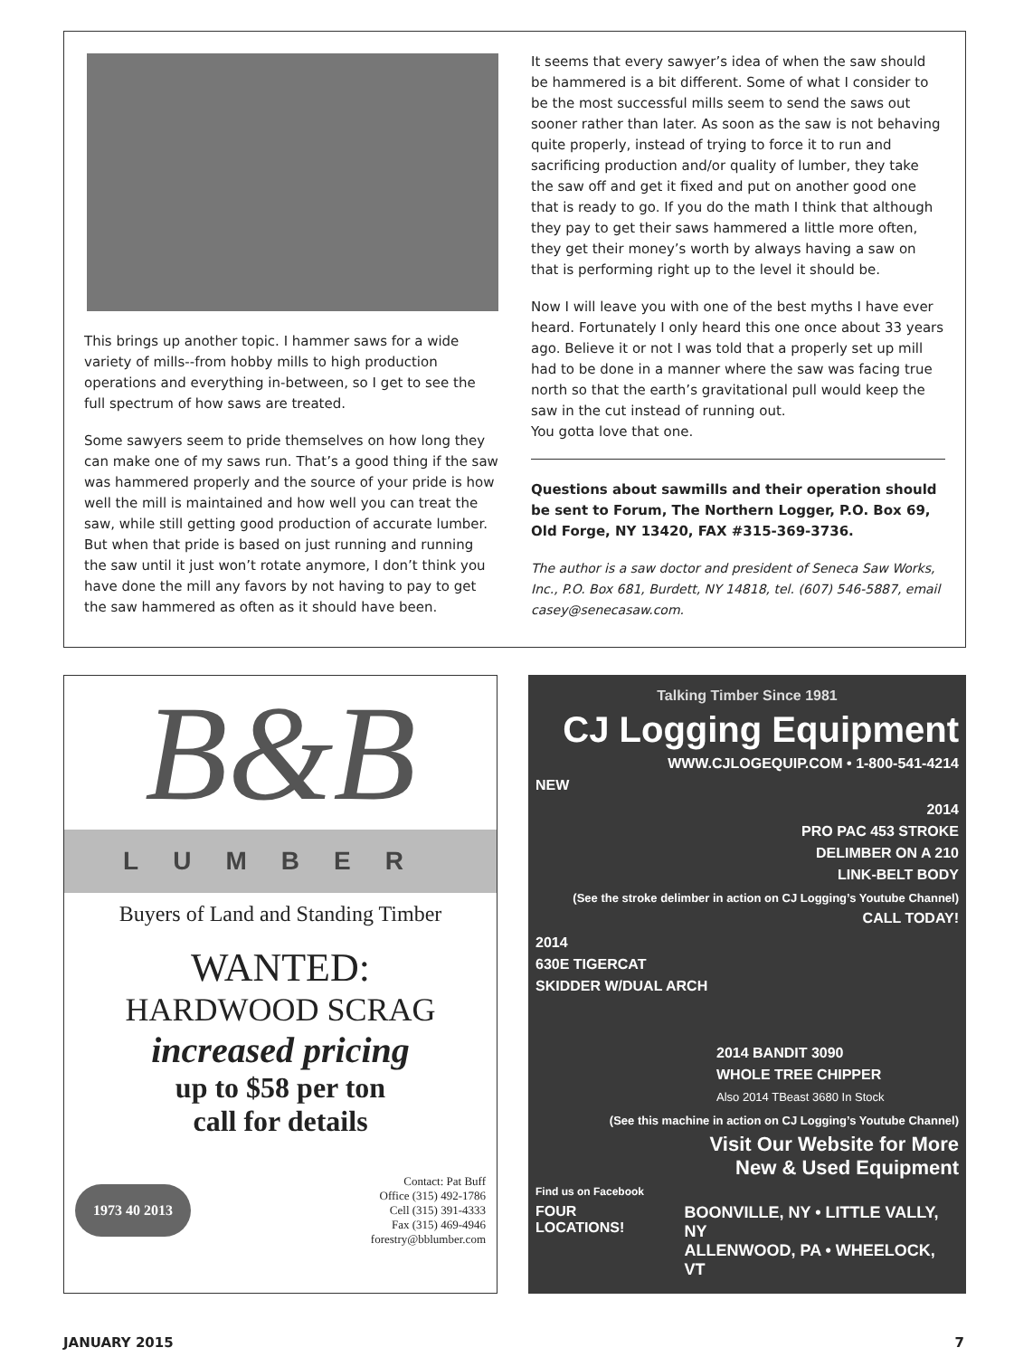This brings up another topic. I hammer saws for a wide variety of mills--from hobby mills to high production operations and everything in-between, so I get to see the full spectrum of how saws are treated.
Some sawyers seem to pride themselves on how long they can make one of my saws run. That’s a good thing if the saw was hammered properly and the source of your pride is how well the mill is maintained and how well you can treat the saw, while still getting good production of accurate lumber. But when that pride is based on just running and running the saw until it just won’t rotate anymore, I don’t think you have done the mill any favors by not having to pay to get the saw hammered as often as it should have been.
It seems that every sawyer’s idea of when the saw should be hammered is a bit different. Some of what I consider to be the most successful mills seem to send the saws out sooner rather than later. As soon as the saw is not behaving quite properly, instead of trying to force it to run and sacrificing production and/or quality of lumber, they take the saw off and get it fixed and put on another good one that is ready to go. If you do the math I think that although they pay to get their saws hammered a little more often, they get their money’s worth by always having a saw on that is performing right up to the level it should be.
Now I will leave you with one of the best myths I have ever heard. Fortunately I only heard this one once about 33 years ago. Believe it or not I was told that a properly set up mill had to be done in a manner where the saw was facing true north so that the earth’s gravitational pull would keep the saw in the cut instead of running out.
You gotta love that one.
Questions about sawmills and their operation should be sent to Forum, The Northern Logger, P.O. Box 69, Old Forge, NY 13420, FAX #315-369-3736.
The author is a saw doctor and president of Seneca Saw Works, Inc., P.O. Box 681, Burdett, NY 14818, tel. (607) 546-5887, email casey@senecasaw.com.
B&B
LUMBER
Buyers of Land and Standing Timber
WANTED:
HARDWOOD SCRAG
increased pricing
up to $58 per ton
call for details
1973 40 2013
Contact: Pat Buff
Office (315) 492-1786
Cell (315) 391-4333
Fax (315) 469-4946
forestry@bblumber.com
Talking Timber Since 1981
CJ Logging Equipment
WWW.CJLOGEQUIP.COM • 1-800-541-4214
NEW
2014
PRO PAC 453 STROKE
DELIMBER ON A 210
LINK-BELT BODY
(See the stroke delimber in action on CJ Logging’s Youtube Channel)
CALL TODAY!
2014
630E TIGERCAT
SKIDDER W/DUAL ARCH
2014 BANDIT 3090
WHOLE TREE CHIPPER
Also 2014 TBeast 3680 In Stock
(See this machine in action on CJ Logging’s Youtube Channel)
Visit Our Website for More
New & Used Equipment
Find us on Facebook
FOUR LOCATIONS! BOONVILLE, NY • LITTLE VALLY, NY
ALLENWOOD, PA • WHEELOCK, VT
JANUARY 2015 7